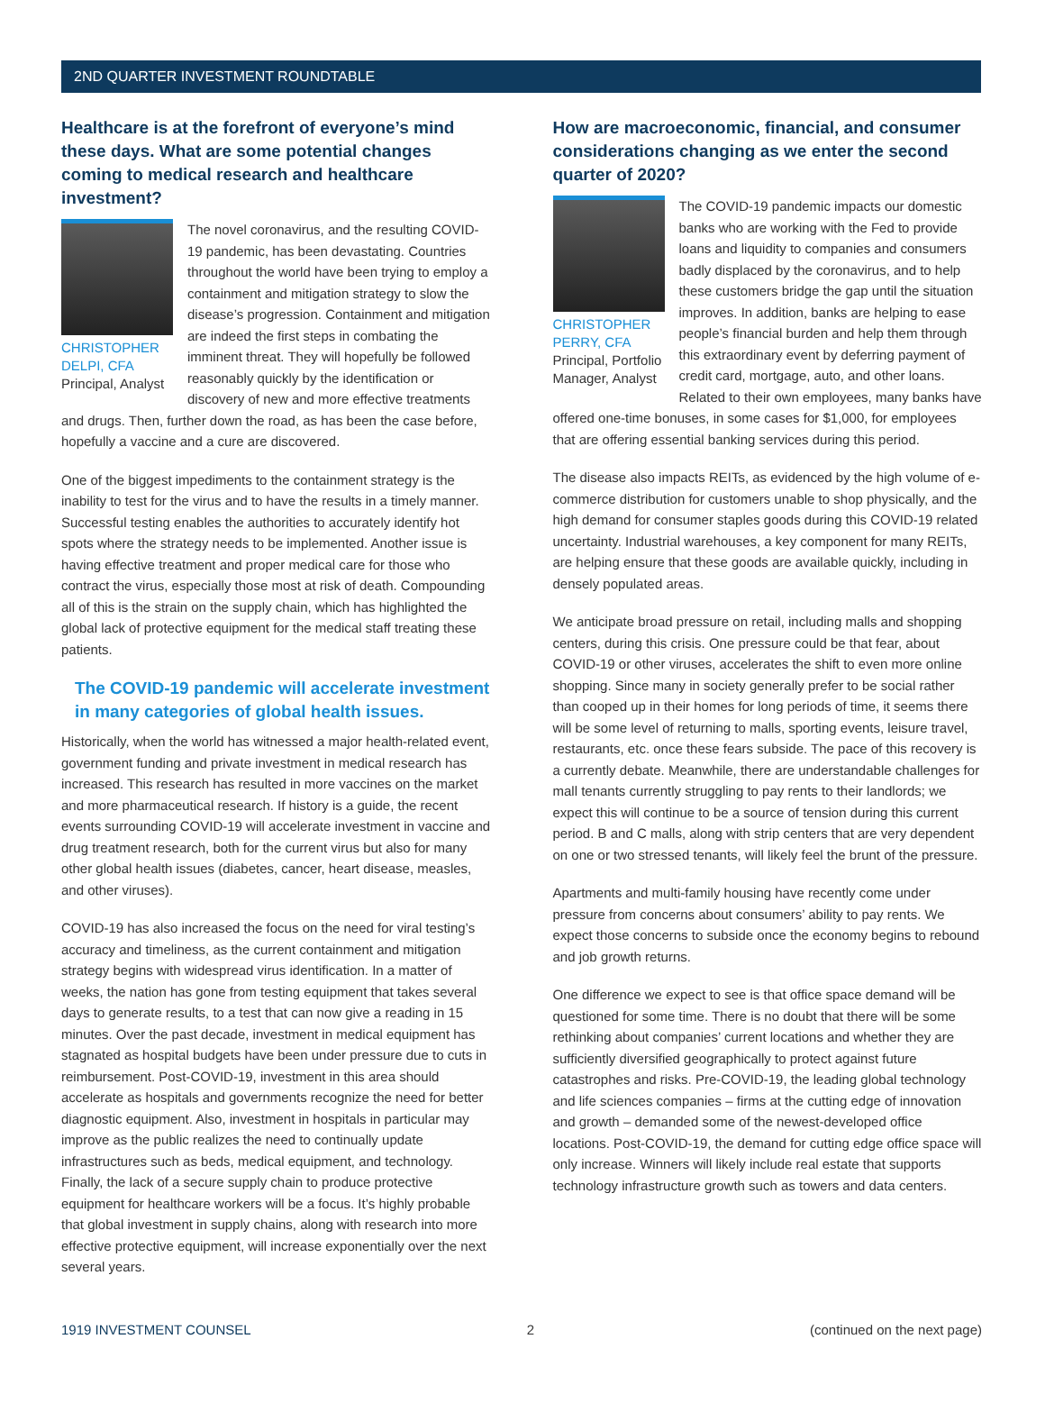2ND QUARTER INVESTMENT ROUNDTABLE
Healthcare is at the forefront of everyone’s mind these days. What are some potential changes coming to medical research and healthcare investment?
CHRISTOPHER DELPI, CFA
Principal, Analyst
The novel coronavirus, and the resulting COVID-19 pandemic, has been devastating. Countries throughout the world have been trying to employ a containment and mitigation strategy to slow the disease’s progression. Containment and mitigation are indeed the first steps in combating the imminent threat. They will hopefully be followed reasonably quickly by the identification or discovery of new and more effective treatments and drugs. Then, further down the road, as has been the case before, hopefully a vaccine and a cure are discovered.
One of the biggest impediments to the containment strategy is the inability to test for the virus and to have the results in a timely manner. Successful testing enables the authorities to accurately identify hot spots where the strategy needs to be implemented. Another issue is having effective treatment and proper medical care for those who contract the virus, especially those most at risk of death. Compounding all of this is the strain on the supply chain, which has highlighted the global lack of protective equipment for the medical staff treating these patients.
The COVID-19 pandemic will accelerate investment in many categories of global health issues.
Historically, when the world has witnessed a major health-related event, government funding and private investment in medical research has increased. This research has resulted in more vaccines on the market and more pharmaceutical research. If history is a guide, the recent events surrounding COVID-19 will accelerate investment in vaccine and drug treatment research, both for the current virus but also for many other global health issues (diabetes, cancer, heart disease, measles, and other viruses).
COVID-19 has also increased the focus on the need for viral testing’s accuracy and timeliness, as the current containment and mitigation strategy begins with widespread virus identification. In a matter of weeks, the nation has gone from testing equipment that takes several days to generate results, to a test that can now give a reading in 15 minutes. Over the past decade, investment in medical equipment has stagnated as hospital budgets have been under pressure due to cuts in reimbursement. Post-COVID-19, investment in this area should accelerate as hospitals and governments recognize the need for better diagnostic equipment. Also, investment in hospitals in particular may improve as the public realizes the need to continually update infrastructures such as beds, medical equipment, and technology. Finally, the lack of a secure supply chain to produce protective equipment for healthcare workers will be a focus. It’s highly probable that global investment in supply chains, along with research into more effective protective equipment, will increase exponentially over the next several years.
How are macroeconomic, financial, and consumer considerations changing as we enter the second quarter of 2020?
CHRISTOPHER PERRY, CFA
Principal, Portfolio Manager, Analyst
The COVID-19 pandemic impacts our domestic banks who are working with the Fed to provide loans and liquidity to companies and consumers badly displaced by the coronavirus, and to help these customers bridge the gap until the situation improves. In addition, banks are helping to ease people’s financial burden and help them through this extraordinary event by deferring payment of credit card, mortgage, auto, and other loans. Related to their own employees, many banks have offered one-time bonuses, in some cases for $1,000, for employees that are offering essential banking services during this period.
The disease also impacts REITs, as evidenced by the high volume of e-commerce distribution for customers unable to shop physically, and the high demand for consumer staples goods during this COVID-19 related uncertainty. Industrial warehouses, a key component for many REITs, are helping ensure that these goods are available quickly, including in densely populated areas.
We anticipate broad pressure on retail, including malls and shopping centers, during this crisis. One pressure could be that fear, about COVID-19 or other viruses, accelerates the shift to even more online shopping. Since many in society generally prefer to be social rather than cooped up in their homes for long periods of time, it seems there will be some level of returning to malls, sporting events, leisure travel, restaurants, etc. once these fears subside. The pace of this recovery is a currently debate. Meanwhile, there are understandable challenges for mall tenants currently struggling to pay rents to their landlords; we expect this will continue to be a source of tension during this current period. B and C malls, along with strip centers that are very dependent on one or two stressed tenants, will likely feel the brunt of the pressure.
Apartments and multi-family housing have recently come under pressure from concerns about consumers’ ability to pay rents. We expect those concerns to subside once the economy begins to rebound and job growth returns.
One difference we expect to see is that office space demand will be questioned for some time. There is no doubt that there will be some rethinking about companies’ current locations and whether they are sufficiently diversified geographically to protect against future catastrophes and risks. Pre-COVID-19, the leading global technology and life sciences companies – firms at the cutting edge of innovation and growth – demanded some of the newest-developed office locations. Post-COVID-19, the demand for cutting edge office space will only increase. Winners will likely include real estate that supports technology infrastructure growth such as towers and data centers.
1919 INVESTMENT COUNSEL 2 (continued on the next page)